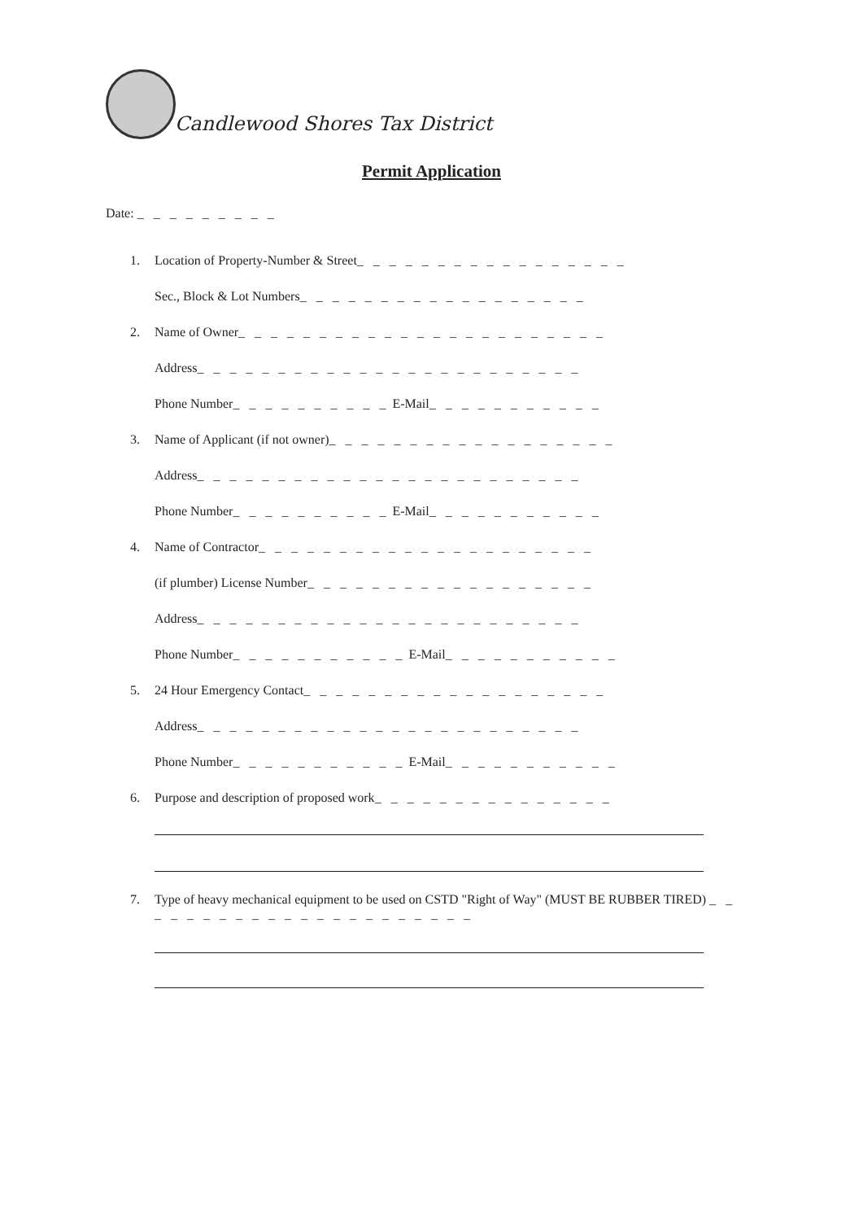Candlewood Shores Tax District
Permit Application
Date: _ _ _ _ _ _ _ _ _
1. Location of Property-Number & Street _ _ _ _ _ _ _ _ _ _ _ _ _ _ _ _ _
Sec., Block & Lot Numbers _ _ _ _ _ _ _ _ _ _ _ _ _ _ _ _ _ _
2. Name of Owner _ _ _ _ _ _ _ _ _ _ _ _ _ _ _ _ _ _ _ _ _ _ _
Address _ _ _ _ _ _ _ _ _ _ _ _ _ _ _ _ _ _ _ _ _ _ _ _
Phone Number _ _ _ _ _ _ _ _ _ _ E-Mail _ _ _ _ _ _ _ _ _ _ _
3. Name of Applicant (if not owner) _ _ _ _ _ _ _ _ _ _ _ _ _ _ _ _ _ _
Address _ _ _ _ _ _ _ _ _ _ _ _ _ _ _ _ _ _ _ _ _ _ _ _
Phone Number _ _ _ _ _ _ _ _ _ _ E-Mail _ _ _ _ _ _ _ _ _ _ _
4. Name of Contractor _ _ _ _ _ _ _ _ _ _ _ _ _ _ _ _ _ _ _ _ _
(if plumber) License Number _ _ _ _ _ _ _ _ _ _ _ _ _ _ _ _ _ _
Address _ _ _ _ _ _ _ _ _ _ _ _ _ _ _ _ _ _ _ _ _ _ _ _
Phone Number _ _ _ _ _ _ _ _ _ _ _ E-Mail _ _ _ _ _ _ _ _ _ _ _
5. 24 Hour Emergency Contact _ _ _ _ _ _ _ _ _ _ _ _ _ _ _ _ _ _ _
Address _ _ _ _ _ _ _ _ _ _ _ _ _ _ _ _ _ _ _ _ _ _ _ _
Phone Number _ _ _ _ _ _ _ _ _ _ _ E-Mail _ _ _ _ _ _ _ _ _ _ _
6. Purpose and description of proposed work _ _ _ _ _ _ _ _ _ _ _ _ _ _ _
7. Type of heavy mechanical equipment to be used on CSTD "Right of Way" (MUST BE RUBBER TIRED) _ _ _ _ _ _ _ _ _ _ _ _ _ _ _ _ _ _ _ _ _ _